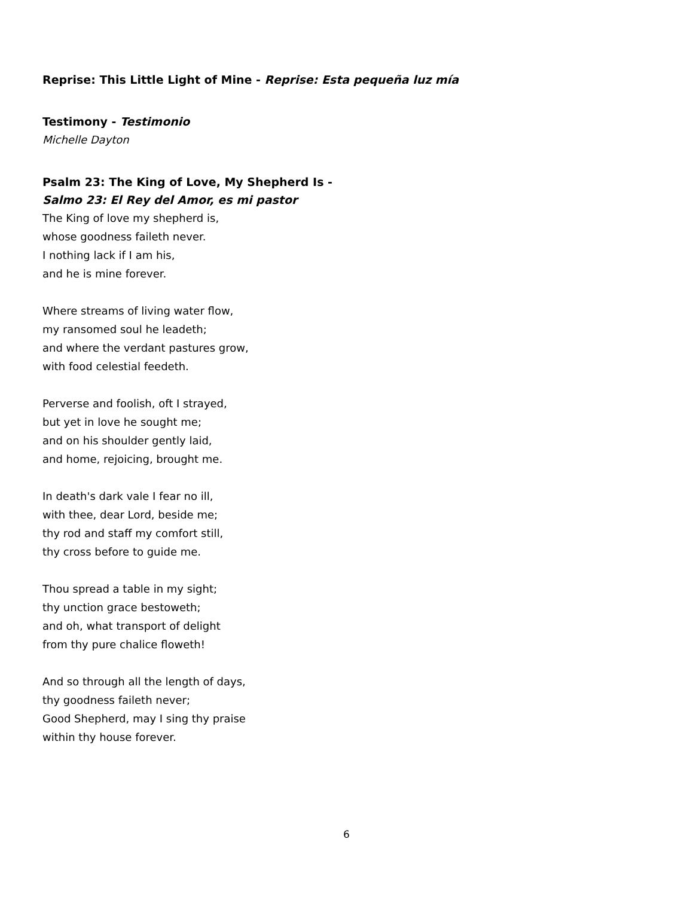Reprise: This Little Light of Mine - Reprise: Esta pequeña luz mía
Testimony - Testimonio
Michelle Dayton
Psalm 23: The King of Love, My Shepherd Is -
Salmo 23: El Rey del Amor, es mi pastor
The King of love my shepherd is,
whose goodness faileth never.
I nothing lack if I am his,
and he is mine forever.
Where streams of living water flow,
my ransomed soul he leadeth;
and where the verdant pastures grow,
with food celestial feedeth.
Perverse and foolish, oft I strayed,
but yet in love he sought me;
and on his shoulder gently laid,
and home, rejoicing, brought me.
In death's dark vale I fear no ill,
with thee, dear Lord, beside me;
thy rod and staff my comfort still,
thy cross before to guide me.
Thou spread a table in my sight;
thy unction grace bestoweth;
and oh, what transport of delight
from thy pure chalice floweth!
And so through all the length of days,
thy goodness faileth never;
Good Shepherd, may I sing thy praise
within thy house forever.
6